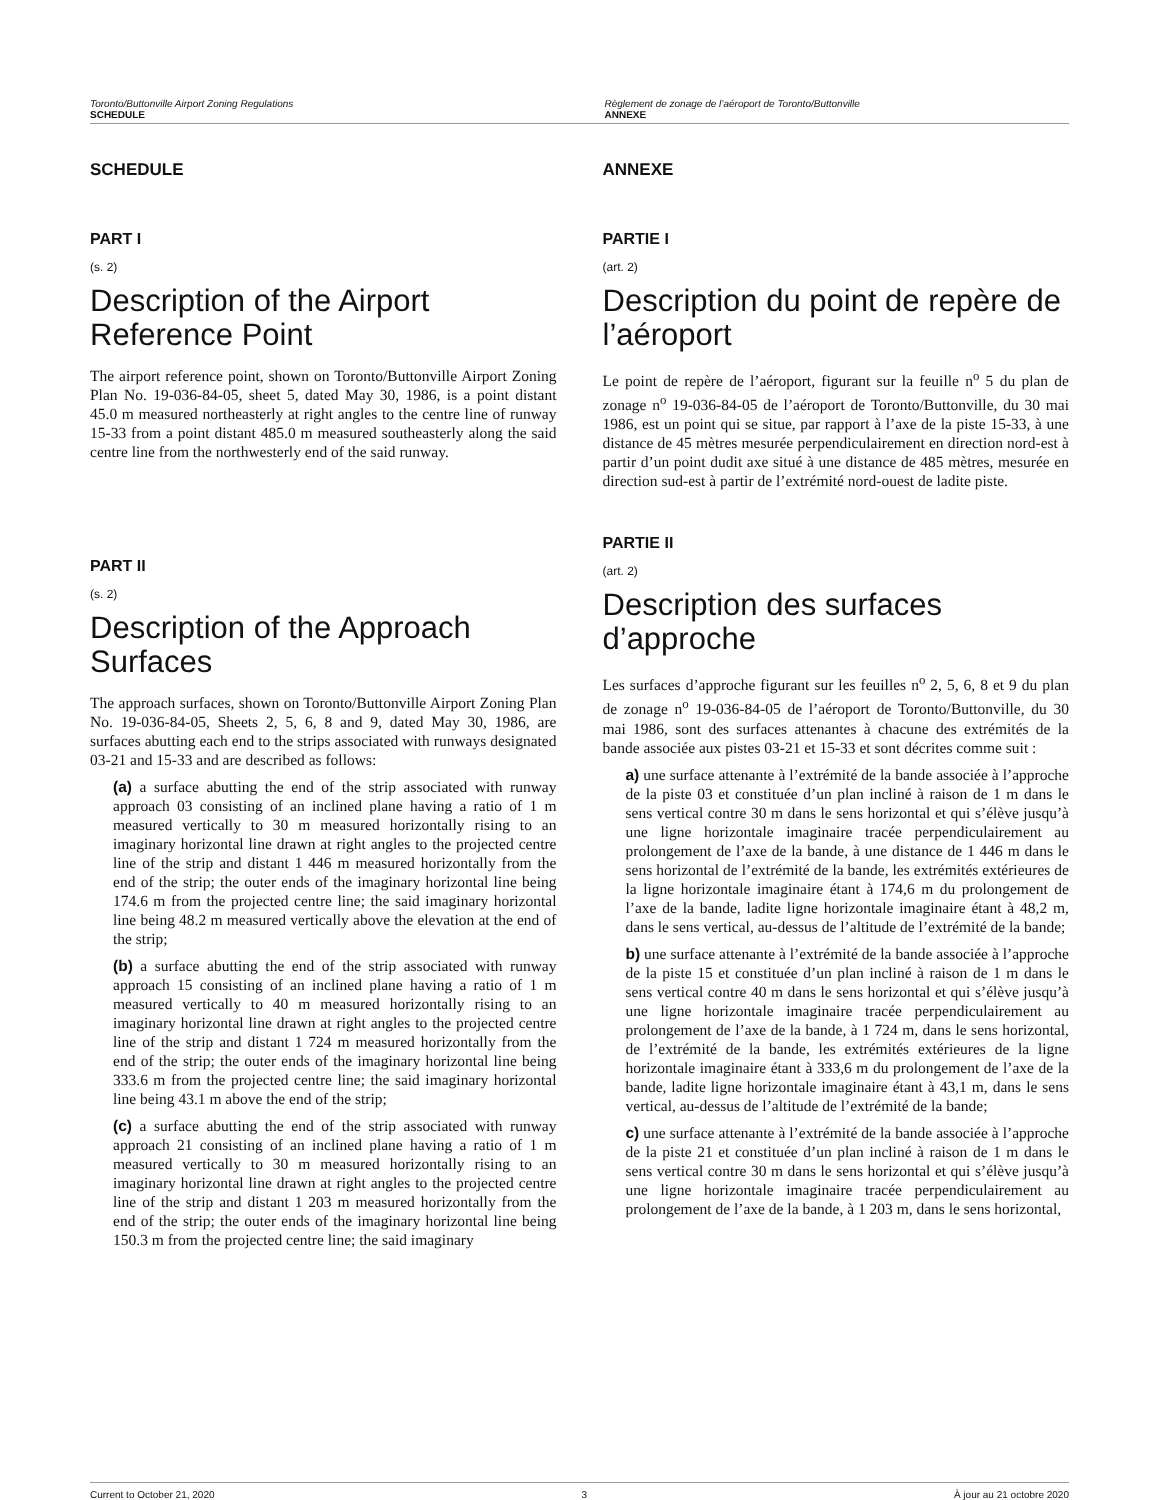Toronto/Buttonville Airport Zoning Regulations
SCHEDULE
Règlement de zonage de l’aéroport de Toronto/Buttonville
ANNEXE
SCHEDULE
PART I
(s. 2)
Description of the Airport Reference Point
The airport reference point, shown on Toronto/Buttonville Airport Zoning Plan No. 19-036-84-05, sheet 5, dated May 30, 1986, is a point distant 45.0 m measured northeasterly at right angles to the centre line of runway 15-33 from a point distant 485.0 m measured southeasterly along the said centre line from the northwesterly end of the said runway.
PART II
(s. 2)
Description of the Approach Surfaces
The approach surfaces, shown on Toronto/Buttonville Airport Zoning Plan No. 19-036-84-05, Sheets 2, 5, 6, 8 and 9, dated May 30, 1986, are surfaces abutting each end to the strips associated with runways designated 03-21 and 15-33 and are described as follows:
(a) a surface abutting the end of the strip associated with runway approach 03 consisting of an inclined plane having a ratio of 1 m measured vertically to 30 m measured horizontally rising to an imaginary horizontal line drawn at right angles to the projected centre line of the strip and distant 1 446 m measured horizontally from the end of the strip; the outer ends of the imaginary horizontal line being 174.6 m from the projected centre line; the said imaginary horizontal line being 48.2 m measured vertically above the elevation at the end of the strip;
(b) a surface abutting the end of the strip associated with runway approach 15 consisting of an inclined plane having a ratio of 1 m measured vertically to 40 m measured horizontally rising to an imaginary horizontal line drawn at right angles to the projected centre line of the strip and distant 1 724 m measured horizontally from the end of the strip; the outer ends of the imaginary horizontal line being 333.6 m from the projected centre line; the said imaginary horizontal line being 43.1 m above the end of the strip;
(c) a surface abutting the end of the strip associated with runway approach 21 consisting of an inclined plane having a ratio of 1 m measured vertically to 30 m measured horizontally rising to an imaginary horizontal line drawn at right angles to the projected centre line of the strip and distant 1 203 m measured horizontally from the end of the strip; the outer ends of the imaginary horizontal line being 150.3 m from the projected centre line; the said imaginary
ANNEXE
PARTIE I
(art. 2)
Description du point de repère de l’aéroport
Le point de repère de l’aéroport, figurant sur la feuille n<sup>o</sup> 5 du plan de zonage n<sup>o</sup> 19-036-84-05 de l’aéroport de Toronto/Buttonville, du 30 mai 1986, est un point qui se situe, par rapport à l’axe de la piste 15-33, à une distance de 45 mètres mesurée perpendiculairement en direction nord-est à partir d’un point dudit axe situé à une distance de 485 mètres, mesurée en direction sud-est à partir de l’extrémité nord-ouest de ladite piste.
PARTIE II
(art. 2)
Description des surfaces d’approche
Les surfaces d’approche figurant sur les feuilles n<sup>o</sup> 2, 5, 6, 8 et 9 du plan de zonage n<sup>o</sup> 19-036-84-05 de l’aéroport de Toronto/Buttonville, du 30 mai 1986, sont des surfaces attenantes à chacune des extrémités de la bande associée aux pistes 03-21 et 15-33 et sont décrites comme suit :
a) une surface attenante à l’extrémité de la bande associée à l’approche de la piste 03 et constituée d’un plan incliné à raison de 1 m dans le sens vertical contre 30 m dans le sens horizontal et qui s’élève jusqu’à une ligne horizontale imaginaire tracée perpendiculairement au prolongement de l’axe de la bande, à une distance de 1 446 m dans le sens horizontal de l’extrémité de la bande, les extrémités extérieures de la ligne horizontale imaginaire étant à 174,6 m du prolongement de l’axe de la bande, ladite ligne horizontale imaginaire étant à 48,2 m, dans le sens vertical, au-dessus de l’altitude de l’extrémité de la bande;
b) une surface attenante à l’extrémité de la bande associée à l’approche de la piste 15 et constituée d’un plan incliné à raison de 1 m dans le sens vertical contre 40 m dans le sens horizontal et qui s’élève jusqu’à une ligne horizontale imaginaire tracée perpendiculairement au prolongement de l’axe de la bande, à 1 724 m, dans le sens horizontal, de l’extrémité de la bande, les extrémités extérieures de la ligne horizontale imaginaire étant à 333,6 m du prolongement de l’axe de la bande, ladite ligne horizontale imaginaire étant à 43,1 m, dans le sens vertical, au-dessus de l’altitude de l’extrémité de la bande;
c) une surface attenante à l’extrémité de la bande associée à l’approche de la piste 21 et constituée d’un plan incliné à raison de 1 m dans le sens vertical contre 30 m dans le sens horizontal et qui s’élève jusqu’à une ligne horizontale imaginaire tracée perpendiculairement au prolongement de l’axe de la bande, à 1 203 m, dans le sens horizontal,
Current to October 21, 2020 3 À jour au 21 octobre 2020